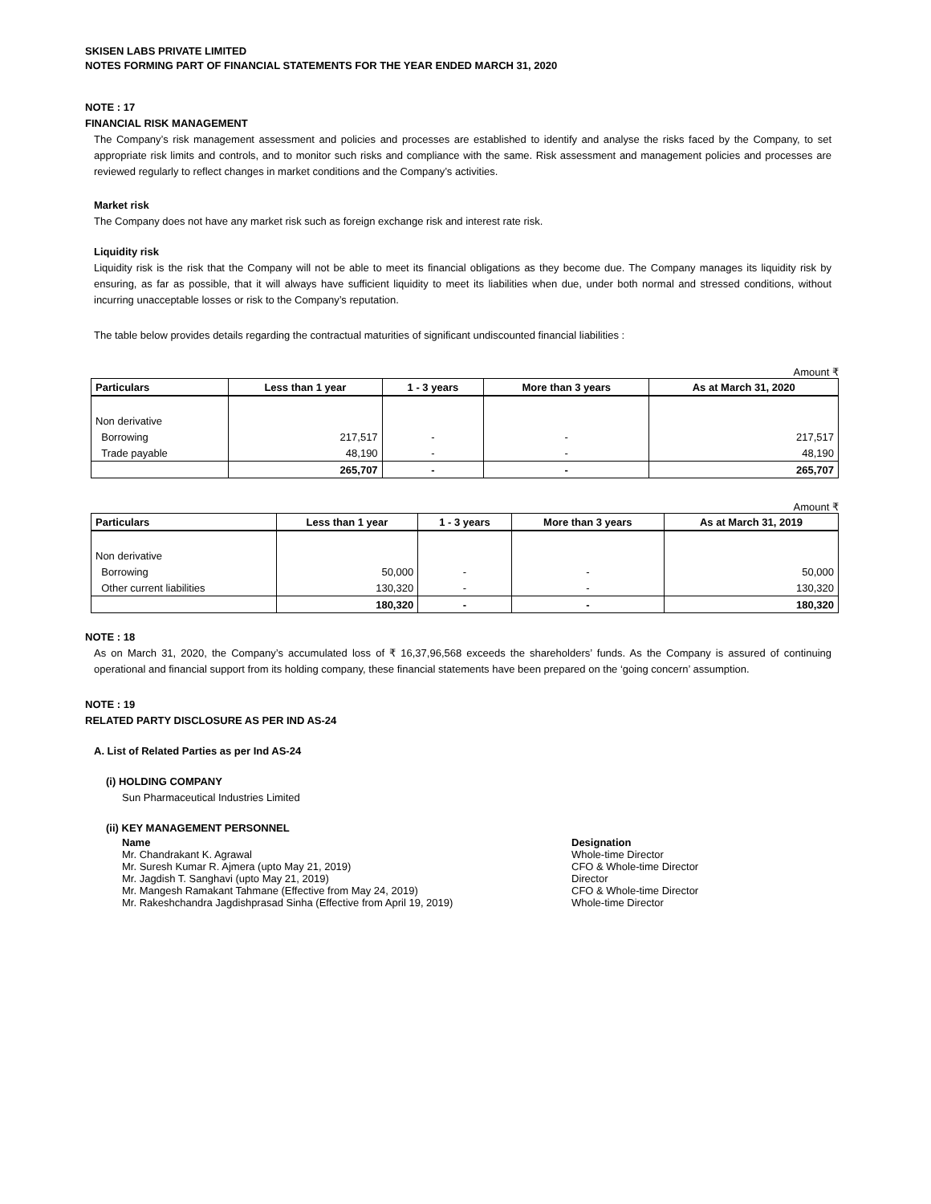SKISEN LABS PRIVATE LIMITED
NOTES FORMING PART OF FINANCIAL STATEMENTS FOR THE YEAR ENDED MARCH 31, 2020
NOTE : 17
FINANCIAL RISK MANAGEMENT
The Company’s risk management assessment and policies and processes are established to identify and analyse the risks faced by the Company, to set appropriate risk limits and controls, and to monitor such risks and compliance with the same. Risk assessment and management policies and processes are reviewed regularly to reflect changes in market conditions and the Company’s activities.
Market risk
The Company does not have any market risk such as foreign exchange risk and interest rate risk.
Liquidity risk
Liquidity risk is the risk that the Company will not be able to meet its financial obligations as they become due. The Company manages its liquidity risk by ensuring, as far as possible, that it will always have sufficient liquidity to meet its liabilities when due, under both normal and stressed conditions, without incurring unacceptable losses or risk to the Company’s reputation.
The table below provides details regarding the contractual maturities of significant undiscounted financial liabilities :
Amount ₹
| Particulars | Less than 1 year | 1 - 3 years | More than 3 years | As at March 31, 2020 |
| --- | --- | --- | --- | --- |
| Non derivative | | | | |
| Borrowing | 217,517 | - | - | 217,517 |
| Trade payable | 48,190 | - | - | 48,190 |
| | 265,707 | - | - | 265,707 |
Amount ₹
| Particulars | Less than 1 year | 1 - 3 years | More than 3 years | As at March 31, 2019 |
| --- | --- | --- | --- | --- |
| Non derivative | | | | |
| Borrowing | 50,000 | - | - | 50,000 |
| Other current liabilities | 130,320 | - | - | 130,320 |
| | 180,320 | - | - | 180,320 |
NOTE : 18
As on March 31, 2020, the Company’s accumulated loss of ₹ 16,37,96,568 exceeds the shareholders’ funds. As the Company is assured of continuing operational and financial support from its holding company, these financial statements have been prepared on the ‘going concern’ assumption.
NOTE : 19
RELATED PARTY DISCLOSURE AS PER IND AS-24
A. List of Related Parties as per Ind AS-24
(i) HOLDING COMPANY
Sun Pharmaceutical Industries Limited
(ii) KEY MANAGEMENT PERSONNEL
Name Designation
Mr. Chandrakant K. Agrawal Whole-time Director
Mr. Suresh Kumar R. Ajmera (upto May 21, 2019) CFO & Whole-time Director
Mr. Jagdish T. Sanghavi (upto May 21, 2019) Director
Mr. Mangesh Ramakant Tahmane (Effective from May 24, 2019) CFO & Whole-time Director
Mr. Rakeshchandra Jagdishprasad Sinha (Effective from April 19, 2019) Whole-time Director